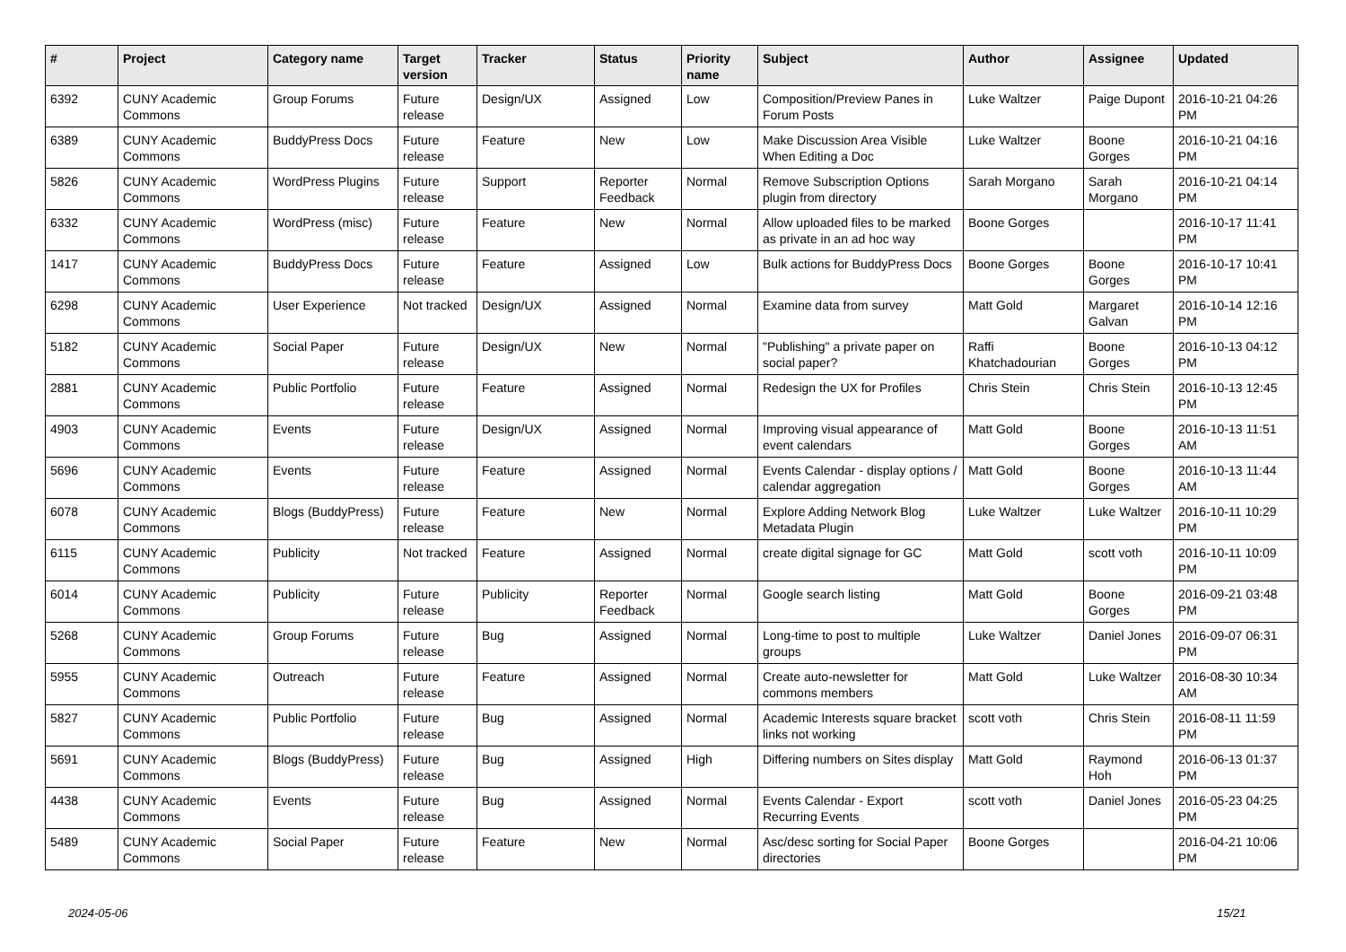| # | Project | Category name | Target version | Tracker | Status | Priority name | Subject | Author | Assignee | Updated |
| --- | --- | --- | --- | --- | --- | --- | --- | --- | --- | --- |
| 6392 | CUNY Academic Commons | Group Forums | Future release | Design/UX | Assigned | Low | Composition/Preview Panes in Forum Posts | Luke Waltzer | Paige Dupont | 2016-10-21 04:26 PM |
| 6389 | CUNY Academic Commons | BuddyPress Docs | Future release | Feature | New | Low | Make Discussion Area Visible When Editing a Doc | Luke Waltzer | Boone Gorges | 2016-10-21 04:16 PM |
| 5826 | CUNY Academic Commons | WordPress Plugins | Future release | Support | Reporter Feedback | Normal | Remove Subscription Options plugin from directory | Sarah Morgano | Sarah Morgano | 2016-10-21 04:14 PM |
| 6332 | CUNY Academic Commons | WordPress (misc) | Future release | Feature | New | Normal | Allow uploaded files to be marked as private in an ad hoc way | Boone Gorges | | 2016-10-17 11:41 PM |
| 1417 | CUNY Academic Commons | BuddyPress Docs | Future release | Feature | Assigned | Low | Bulk actions for BuddyPress Docs | Boone Gorges | Boone Gorges | 2016-10-17 10:41 PM |
| 6298 | CUNY Academic Commons | User Experience | Not tracked | Design/UX | Assigned | Normal | Examine data from survey | Matt Gold | Margaret Galvan | 2016-10-14 12:16 PM |
| 5182 | CUNY Academic Commons | Social Paper | Future release | Design/UX | New | Normal | "Publishing" a private paper on social paper? | Raffi Khatchadourian | Boone Gorges | 2016-10-13 04:12 PM |
| 2881 | CUNY Academic Commons | Public Portfolio | Future release | Feature | Assigned | Normal | Redesign the UX for Profiles | Chris Stein | Chris Stein | 2016-10-13 12:45 PM |
| 4903 | CUNY Academic Commons | Events | Future release | Design/UX | Assigned | Normal | Improving visual appearance of event calendars | Matt Gold | Boone Gorges | 2016-10-13 11:51 AM |
| 5696 | CUNY Academic Commons | Events | Future release | Feature | Assigned | Normal | Events Calendar - display options / calendar aggregation | Matt Gold | Boone Gorges | 2016-10-13 11:44 AM |
| 6078 | CUNY Academic Commons | Blogs (BuddyPress) | Future release | Feature | New | Normal | Explore Adding Network Blog Metadata Plugin | Luke Waltzer | Luke Waltzer | 2016-10-11 10:29 PM |
| 6115 | CUNY Academic Commons | Publicity | Not tracked | Feature | Assigned | Normal | create digital signage for GC | Matt Gold | scott voth | 2016-10-11 10:09 PM |
| 6014 | CUNY Academic Commons | Publicity | Future release | Publicity | Reporter Feedback | Normal | Google search listing | Matt Gold | Boone Gorges | 2016-09-21 03:48 PM |
| 5268 | CUNY Academic Commons | Group Forums | Future release | Bug | Assigned | Normal | Long-time to post to multiple groups | Luke Waltzer | Daniel Jones | 2016-09-07 06:31 PM |
| 5955 | CUNY Academic Commons | Outreach | Future release | Feature | Assigned | Normal | Create auto-newsletter for commons members | Matt Gold | Luke Waltzer | 2016-08-30 10:34 AM |
| 5827 | CUNY Academic Commons | Public Portfolio | Future release | Bug | Assigned | Normal | Academic Interests square bracket links not working | scott voth | Chris Stein | 2016-08-11 11:59 PM |
| 5691 | CUNY Academic Commons | Blogs (BuddyPress) | Future release | Bug | Assigned | High | Differing numbers on Sites display | Matt Gold | Raymond Hoh | 2016-06-13 01:37 PM |
| 4438 | CUNY Academic Commons | Events | Future release | Bug | Assigned | Normal | Events Calendar - Export Recurring Events | scott voth | Daniel Jones | 2016-05-23 04:25 PM |
| 5489 | CUNY Academic Commons | Social Paper | Future release | Feature | New | Normal | Asc/desc sorting for Social Paper directories | Boone Gorges | | 2016-04-21 10:06 PM |
2024-05-06 15/21